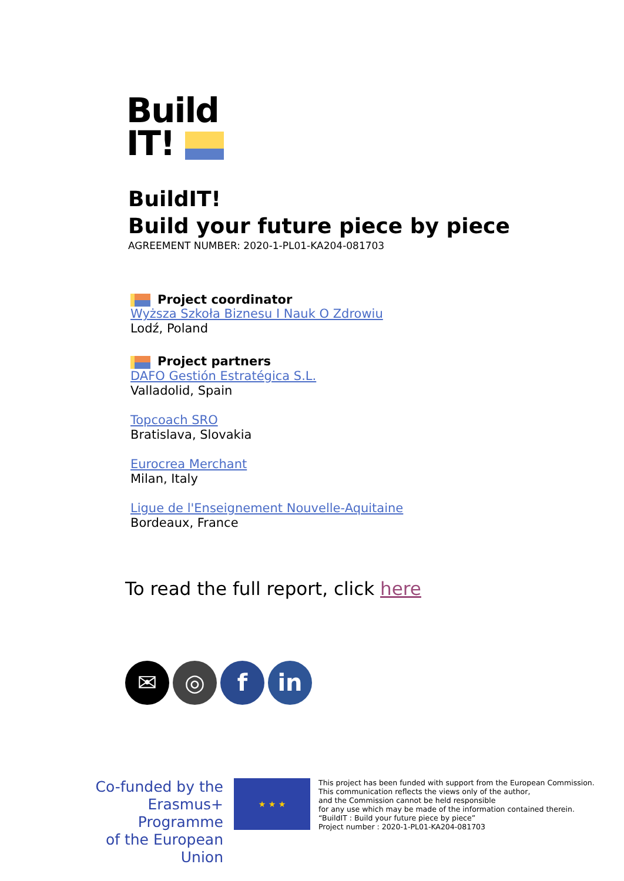Build
IT!
BuildIT!
Build your future piece by piece
AGREEMENT NUMBER: 2020-1-PL01-KA204-081703
Project coordinator
Wyższa Szkoła Biznesu I Nauk O Zdrowiu
Lodź, Poland
Project partners
DAFO Gestión Estratégica S.L.
Valladolid, Spain
Topcoach SRO
Bratislava, Slovakia
Eurocrea Merchant
Milan, Italy
Ligue de l'Enseignement Nouvelle-Aquitaine
Bordeaux, France
To read the full report, click here
✉ ◎ f in
Co-funded by the
Erasmus+ Programme
of the European Union
★ ★ ★
This project has been funded with support from the European Commission.
This communication reflects the views only of the author,
and the Commission cannot be held responsible
for any use which may be made of the information contained therein.
“BuildIT : Build your future piece by piece”
Project number : 2020-1-PL01-KA204-081703